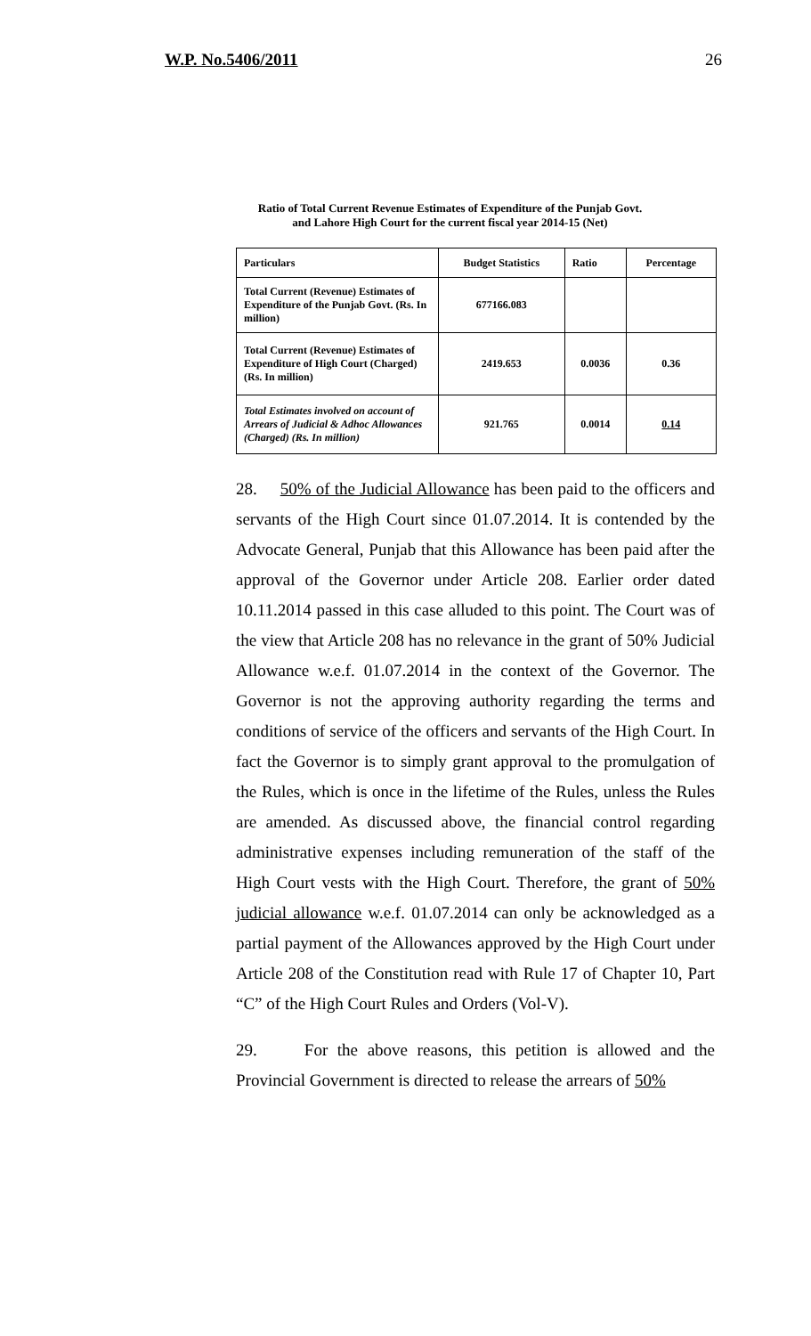W.P. No.5406/2011 26
Ratio of Total Current Revenue Estimates of Expenditure of the Punjab Govt.
and Lahore High Court for the current fiscal year 2014-15 (Net)
| Particulars | Budget Statistics | Ratio | Percentage |
| --- | --- | --- | --- |
| Total Current (Revenue) Estimates of Expenditure of the Punjab Govt. (Rs. In million) | 677166.083 | | |
| Total Current (Revenue) Estimates of Expenditure of High Court (Charged) (Rs. In million) | 2419.653 | 0.0036 | 0.36 |
| Total Estimates involved on account of Arrears of Judicial & Adhoc Allowances (Charged) (Rs. In million) | 921.765 | 0.0014 | 0.14 |
28. 50% of the Judicial Allowance has been paid to the officers and servants of the High Court since 01.07.2014. It is contended by the Advocate General, Punjab that this Allowance has been paid after the approval of the Governor under Article 208. Earlier order dated 10.11.2014 passed in this case alluded to this point. The Court was of the view that Article 208 has no relevance in the grant of 50% Judicial Allowance w.e.f. 01.07.2014 in the context of the Governor. The Governor is not the approving authority regarding the terms and conditions of service of the officers and servants of the High Court. In fact the Governor is to simply grant approval to the promulgation of the Rules, which is once in the lifetime of the Rules, unless the Rules are amended. As discussed above, the financial control regarding administrative expenses including remuneration of the staff of the High Court vests with the High Court. Therefore, the grant of 50% judicial allowance w.e.f. 01.07.2014 can only be acknowledged as a partial payment of the Allowances approved by the High Court under Article 208 of the Constitution read with Rule 17 of Chapter 10, Part “C” of the High Court Rules and Orders (Vol-V).
29. For the above reasons, this petition is allowed and the Provincial Government is directed to release the arrears of 50%